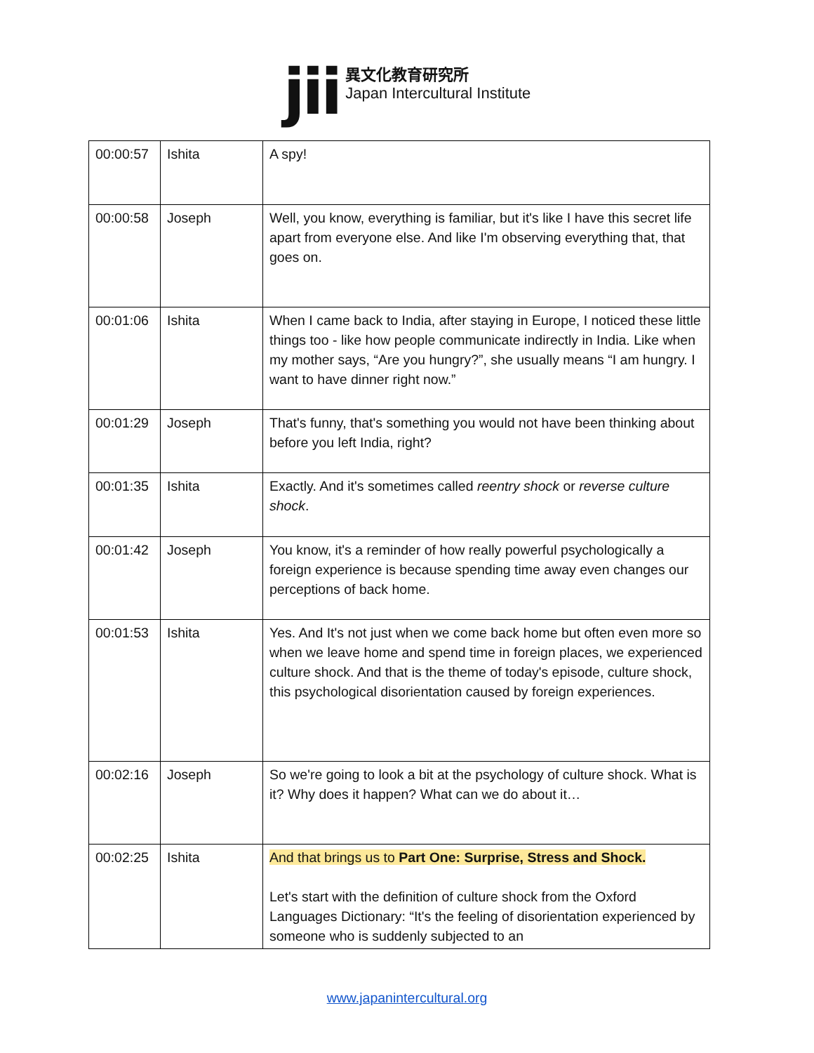jii
異文化教育研究所
Japan Intercultural Institute
| 00:00:57 | Ishita | A spy! |
| 00:00:58 | Joseph | Well, you know, everything is familiar, but it's like I have this secret life apart from everyone else. And like I'm observing everything that, that goes on. |
| 00:01:06 | Ishita | When I came back to India, after staying in Europe, I noticed these little things too - like how people communicate indirectly in India. Like when my mother says, “Are you hungry?”, she usually means “I am hungry. I want to have dinner right now.” |
| 00:01:29 | Joseph | That's funny, that's something you would not have been thinking about before you left India, right? |
| 00:01:35 | Ishita | Exactly. And it's sometimes called reentry shock or reverse culture shock . |
| 00:01:42 | Joseph | You know, it's a reminder of how really powerful psychologically a foreign experience is because spending time away even changes our perceptions of back home. |
| 00:01:53 | Ishita | Yes. And It's not just when we come back home but often even more so when we leave home and spend time in foreign places, we experienced culture shock. And that is the theme of today's episode, culture shock, this psychological disorientation caused by foreign experiences. |
| 00:02:16 | Joseph | So we're going to look a bit at the psychology of culture shock. What is it? Why does it happen? What can we do about it… |
| 00:02:25 | Ishita | And that brings us to Part One: Surprise, Stress and Shock. Let's start with the definition of culture shock from the Oxford Languages Dictionary: “It's the feeling of disorientation experienced by someone who is suddenly subjected to an |
www.japanintercultural.org